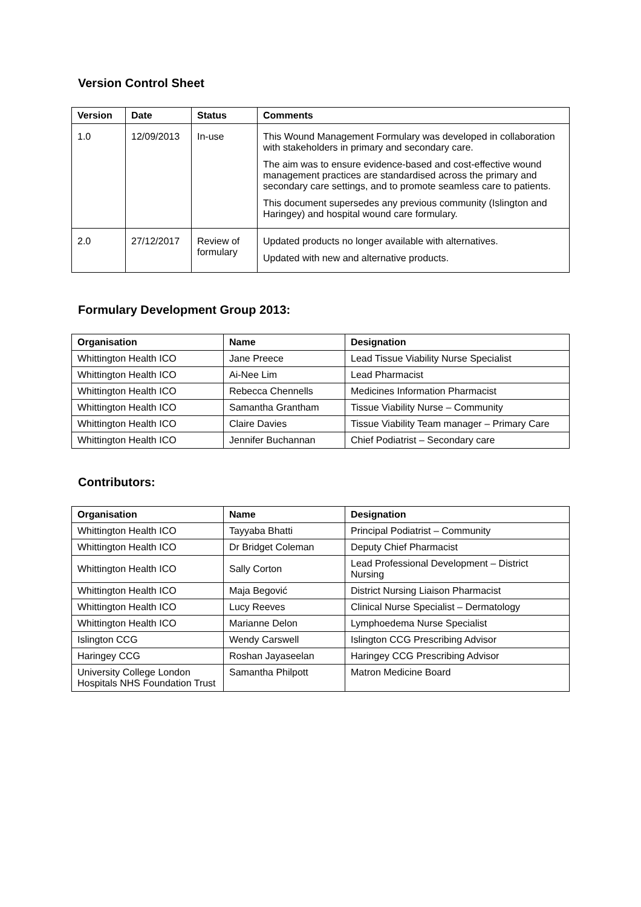Version Control Sheet
| Version | Date | Status | Comments |
| --- | --- | --- | --- |
| 1.0 | 12/09/2013 | In-use | This Wound Management Formulary was developed in collaboration with stakeholders in primary and secondary care. The aim was to ensure evidence-based and cost-effective wound management practices are standardised across the primary and secondary care settings, and to promote seamless care to patients. This document supersedes any previous community (Islington and Haringey) and hospital wound care formulary. |
| 2.0 | 27/12/2017 | Review of formulary | Updated products no longer available with alternatives. Updated with new and alternative products. |
Formulary Development Group 2013:
| Organisation | Name | Designation |
| --- | --- | --- |
| Whittington Health ICO | Jane Preece | Lead Tissue Viability Nurse Specialist |
| Whittington Health ICO | Ai-Nee Lim | Lead Pharmacist |
| Whittington Health ICO | Rebecca Chennells | Medicines Information Pharmacist |
| Whittington Health ICO | Samantha Grantham | Tissue Viability Nurse – Community |
| Whittington Health ICO | Claire Davies | Tissue Viability Team manager – Primary Care |
| Whittington Health ICO | Jennifer Buchannan | Chief Podiatrist – Secondary care |
Contributors:
| Organisation | Name | Designation |
| --- | --- | --- |
| Whittington Health ICO | Tayyaba Bhatti | Principal Podiatrist – Community |
| Whittington Health ICO | Dr Bridget Coleman | Deputy Chief Pharmacist |
| Whittington Health ICO | Sally Corton | Lead Professional Development – District Nursing |
| Whittington Health ICO | Maja Begović | District Nursing Liaison Pharmacist |
| Whittington Health ICO | Lucy Reeves | Clinical Nurse Specialist – Dermatology |
| Whittington Health ICO | Marianne Delon | Lymphoedema Nurse Specialist |
| Islington CCG | Wendy Carswell | Islington CCG Prescribing Advisor |
| Haringey CCG | Roshan Jayaseelan | Haringey CCG Prescribing Advisor |
| University College London Hospitals NHS Foundation Trust | Samantha Philpott | Matron Medicine Board |